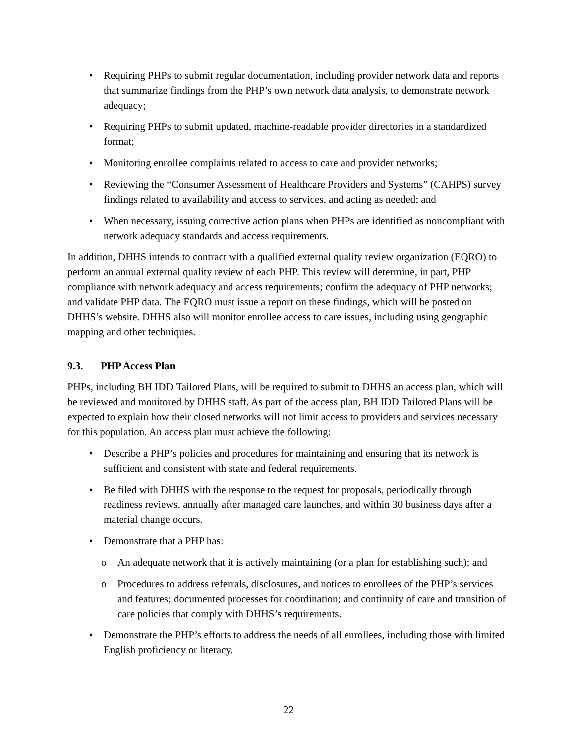• Requiring PHPs to submit regular documentation, including provider network data and reports that summarize findings from the PHP’s own network data analysis, to demonstrate network adequacy;
• Requiring PHPs to submit updated, machine-readable provider directories in a standardized format;
• Monitoring enrollee complaints related to access to care and provider networks;
• Reviewing the “Consumer Assessment of Healthcare Providers and Systems” (CAHPS) survey findings related to availability and access to services, and acting as needed; and
• When necessary, issuing corrective action plans when PHPs are identified as noncompliant with network adequacy standards and access requirements.
In addition, DHHS intends to contract with a qualified external quality review organization (EQRO) to perform an annual external quality review of each PHP. This review will determine, in part, PHP compliance with network adequacy and access requirements; confirm the adequacy of PHP networks; and validate PHP data. The EQRO must issue a report on these findings, which will be posted on DHHS’s website. DHHS also will monitor enrollee access to care issues, including using geographic mapping and other techniques.
9.3. PHP Access Plan
PHPs, including BH IDD Tailored Plans, will be required to submit to DHHS an access plan, which will be reviewed and monitored by DHHS staff. As part of the access plan, BH IDD Tailored Plans will be expected to explain how their closed networks will not limit access to providers and services necessary for this population. An access plan must achieve the following:
• Describe a PHP’s policies and procedures for maintaining and ensuring that its network is sufficient and consistent with state and federal requirements.
• Be filed with DHHS with the response to the request for proposals, periodically through readiness reviews, annually after managed care launches, and within 30 business days after a material change occurs.
• Demonstrate that a PHP has:
o An adequate network that it is actively maintaining (or a plan for establishing such); and
o Procedures to address referrals, disclosures, and notices to enrollees of the PHP’s services and features; documented processes for coordination; and continuity of care and transition of care policies that comply with DHHS’s requirements.
• Demonstrate the PHP’s efforts to address the needs of all enrollees, including those with limited English proficiency or literacy.
22